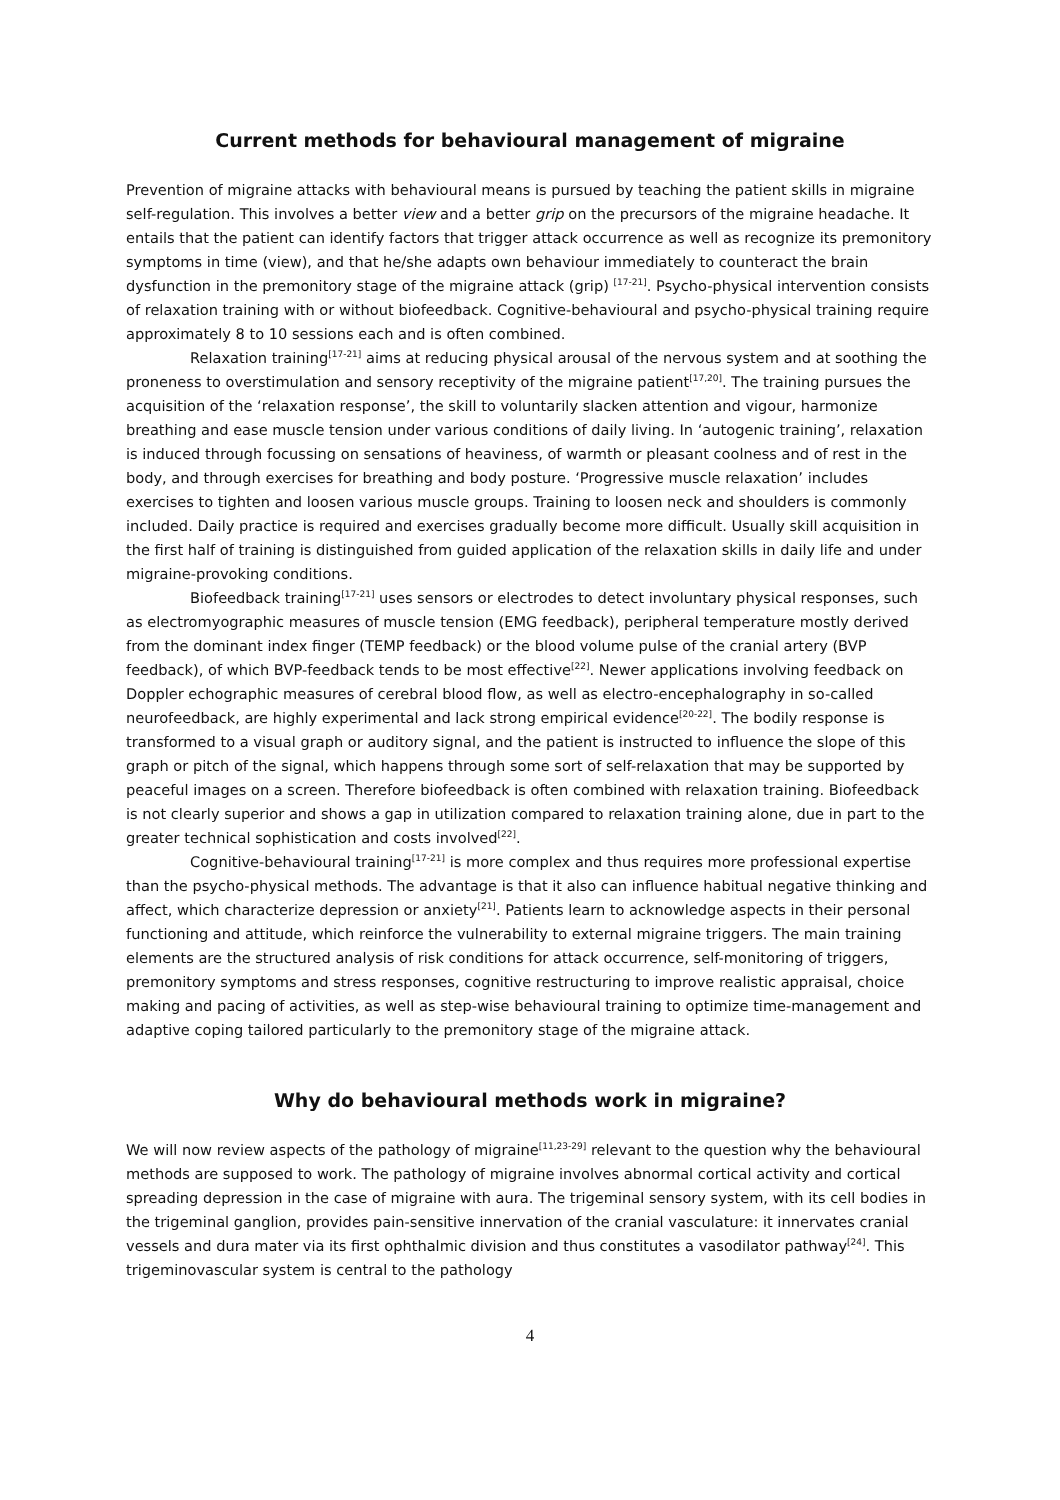Current methods for behavioural management of migraine
Prevention of migraine attacks with behavioural means is pursued by teaching the patient skills in migraine self-regulation. This involves a better view and a better grip on the precursors of the migraine headache. It entails that the patient can identify factors that trigger attack occurrence as well as recognize its premonitory symptoms in time (view), and that he/she adapts own behaviour immediately to counteract the brain dysfunction in the premonitory stage of the migraine attack (grip) <sup>[17-21]</sup>. Psycho-physical intervention consists of relaxation training with or without biofeedback. Cognitive-behavioural and psycho-physical training require approximately 8 to 10 sessions each and is often combined.
Relaxation training<sup>[17-21]</sup> aims at reducing physical arousal of the nervous system and at soothing the proneness to overstimulation and sensory receptivity of the migraine patient<sup>[17,20]</sup>. The training pursues the acquisition of the ‘relaxation response’, the skill to voluntarily slacken attention and vigour, harmonize breathing and ease muscle tension under various conditions of daily living. In ‘autogenic training’, relaxation is induced through focussing on sensations of heaviness, of warmth or pleasant coolness and of rest in the body, and through exercises for breathing and body posture. ‘Progressive muscle relaxation’ includes exercises to tighten and loosen various muscle groups. Training to loosen neck and shoulders is commonly included. Daily practice is required and exercises gradually become more difficult. Usually skill acquisition in the first half of training is distinguished from guided application of the relaxation skills in daily life and under migraine-provoking conditions.
Biofeedback training<sup>[17-21]</sup> uses sensors or electrodes to detect involuntary physical responses, such as electromyographic measures of muscle tension (EMG feedback), peripheral temperature mostly derived from the dominant index finger (TEMP feedback) or the blood volume pulse of the cranial artery (BVP feedback), of which BVP-feedback tends to be most effective<sup>[22]</sup>. Newer applications involving feedback on Doppler echographic measures of cerebral blood flow, as well as electro-encephalography in so-called neurofeedback, are highly experimental and lack strong empirical evidence<sup>[20-22]</sup>. The bodily response is transformed to a visual graph or auditory signal, and the patient is instructed to influence the slope of this graph or pitch of the signal, which happens through some sort of self-relaxation that may be supported by peaceful images on a screen. Therefore biofeedback is often combined with relaxation training. Biofeedback is not clearly superior and shows a gap in utilization compared to relaxation training alone, due in part to the greater technical sophistication and costs involved<sup>[22]</sup>.
Cognitive-behavioural training<sup>[17-21]</sup> is more complex and thus requires more professional expertise than the psycho-physical methods. The advantage is that it also can influence habitual negative thinking and affect, which characterize depression or anxiety<sup>[21]</sup>. Patients learn to acknowledge aspects in their personal functioning and attitude, which reinforce the vulnerability to external migraine triggers. The main training elements are the structured analysis of risk conditions for attack occurrence, self-monitoring of triggers, premonitory symptoms and stress responses, cognitive restructuring to improve realistic appraisal, choice making and pacing of activities, as well as step-wise behavioural training to optimize time-management and adaptive coping tailored particularly to the premonitory stage of the migraine attack.
Why do behavioural methods work in migraine?
We will now review aspects of the pathology of migraine<sup>[11,23-29]</sup> relevant to the question why the behavioural methods are supposed to work. The pathology of migraine involves abnormal cortical activity and cortical spreading depression in the case of migraine with aura. The trigeminal sensory system, with its cell bodies in the trigeminal ganglion, provides pain-sensitive innervation of the cranial vasculature: it innervates cranial vessels and dura mater via its first ophthalmic division and thus constitutes a vasodilator pathway<sup>[24]</sup>. This trigeminovascular system is central to the pathology
4